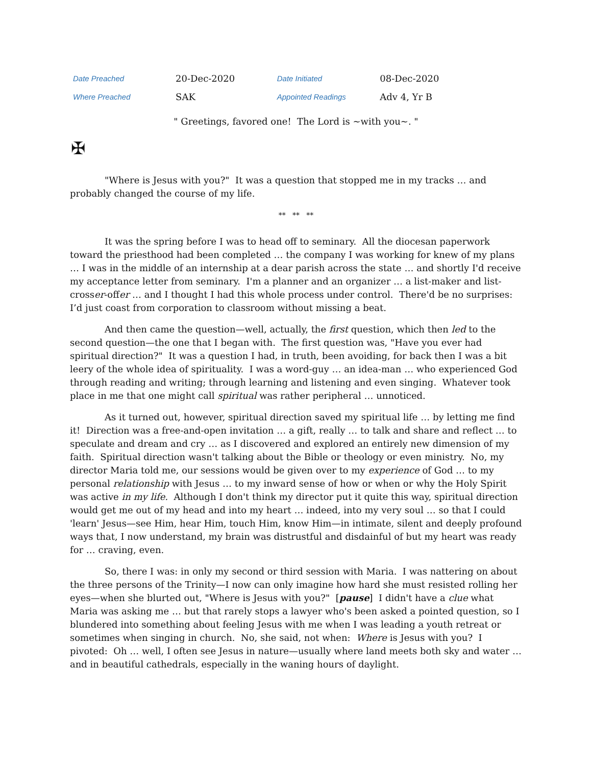| Date Preached | 20-Dec-2020 | Date Initiated | 08-Dec-2020 |
| Where Preached | SAK | Appointed Readings | Adv 4, Yr B |
" Greetings, favored one! The Lord is ~with you~. "
✠
"Where is Jesus with you?" It was a question that stopped me in my tracks … and probably changed the course of my life.
** ** **
It was the spring before I was to head off to seminary. All the diocesan paperwork toward the priesthood had been completed … the company I was working for knew of my plans … I was in the middle of an internship at a dear parish across the state … and shortly I'd receive my acceptance letter from seminary. I'm a planner and an organizer … a list-maker and list-crosser-offer … and I thought I had this whole process under control. There'd be no surprises: I’d just coast from corporation to classroom without missing a beat.
And then came the question—well, actually, the first question, which then led to the second question—the one that I began with. The first question was, "Have you ever had spiritual direction?" It was a question I had, in truth, been avoiding, for back then I was a bit leery of the whole idea of spirituality. I was a word-guy … an idea-man … who experienced God through reading and writing; through learning and listening and even singing. Whatever took place in me that one might call spiritual was rather peripheral … unnoticed.
As it turned out, however, spiritual direction saved my spiritual life … by letting me find it! Direction was a free-and-open invitation … a gift, really … to talk and share and reflect … to speculate and dream and cry … as I discovered and explored an entirely new dimension of my faith. Spiritual direction wasn't talking about the Bible or theology or even ministry. No, my director Maria told me, our sessions would be given over to my experience of God … to my personal relationship with Jesus … to my inward sense of how or when or why the Holy Spirit was active in my life. Although I don't think my director put it quite this way, spiritual direction would get me out of my head and into my heart … indeed, into my very soul … so that I could 'learn' Jesus—see Him, hear Him, touch Him, know Him—in intimate, silent and deeply profound ways that, I now understand, my brain was distrustful and disdainful of but my heart was ready for … craving, even.
So, there I was: in only my second or third session with Maria. I was nattering on about the three persons of the Trinity—I now can only imagine how hard she must resisted rolling her eyes—when she blurted out, "Where is Jesus with you?" [pause] I didn't have a clue what Maria was asking me … but that rarely stops a lawyer who's been asked a pointed question, so I blundered into something about feeling Jesus with me when I was leading a youth retreat or sometimes when singing in church. No, she said, not when: Where is Jesus with you? I pivoted: Oh … well, I often see Jesus in nature—usually where land meets both sky and water … and in beautiful cathedrals, especially in the waning hours of daylight.